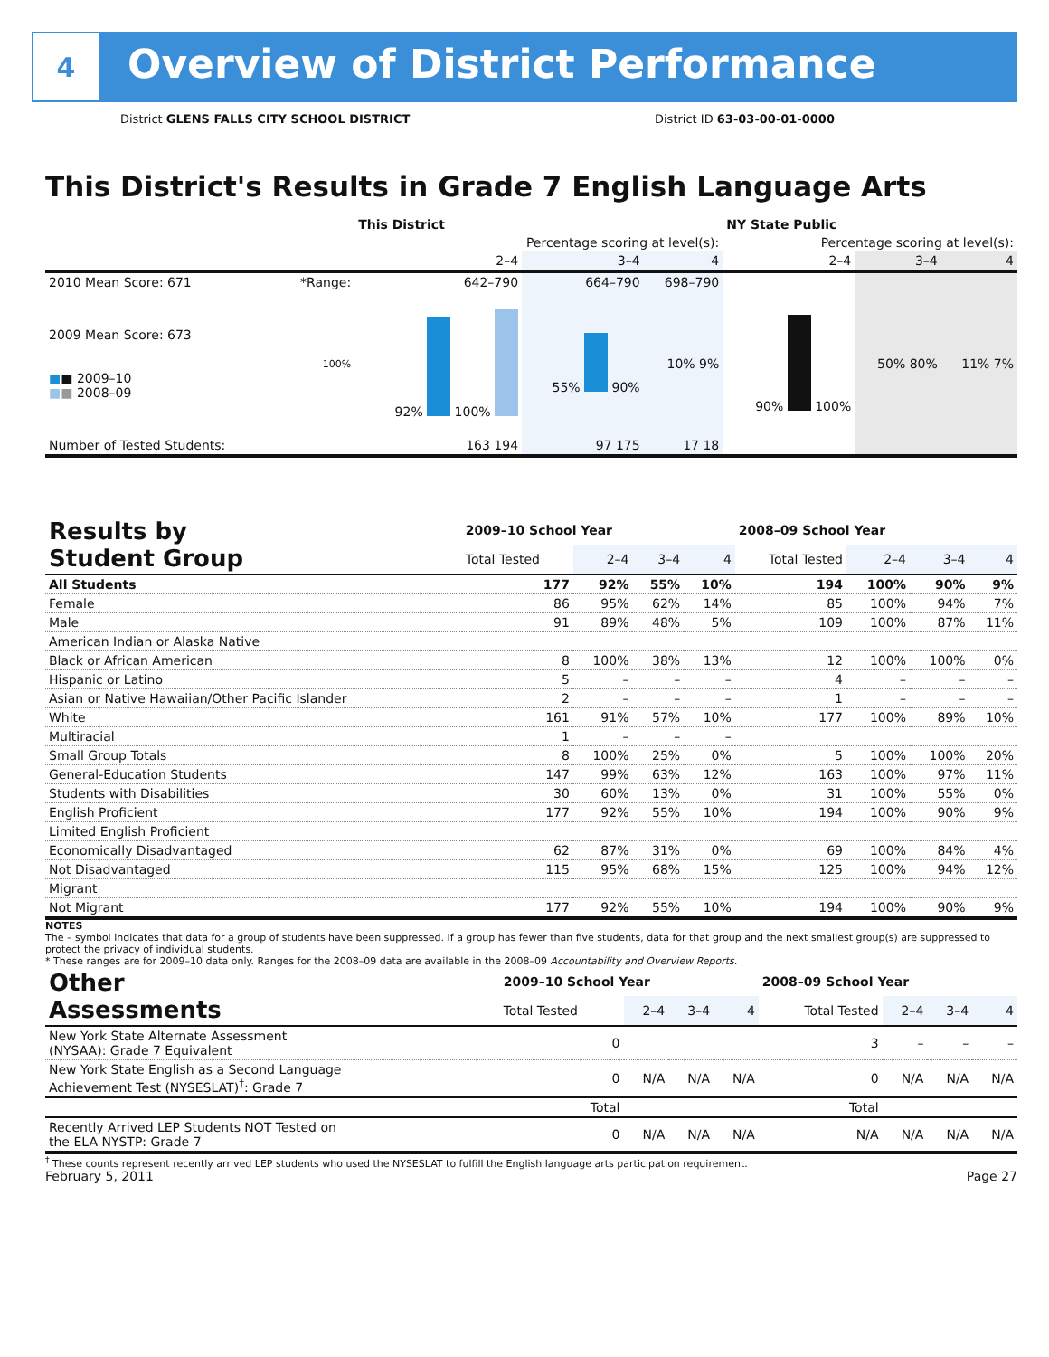4
Overview of District Performance
District GLENS FALLS CITY SCHOOL DISTRICT
District ID 63-03-00-01-0000
This District's Results in Grade 7 English Language Arts
| | | This District | | | NY State Public | | |
| --- | --- | --- | --- | --- | --- | --- | --- |
| | | Percentage scoring at level(s): | | | Percentage scoring at level(s): | | |
| | | 2–4 | 3–4 | 4 | 2–4 | 3–4 | 4 |
| 2010 Mean Score: 671 | *Range: | 642–790 | 664–790 | 698–790 | | | |
| 2009 Mean Score: 673 ■ ■ 2009–10 ■ ■ 2008–09 | 100% | 92% 100% | 55% 90% | 10% 9% | 90% 100% | 50% 80% | 11% 7% |
| Number of Tested Students: | | 163 194 | 97 175 | 17 18 | | | |
| Results by Student Group | 2009–10 School Year | | | | 2008–09 School Year | | | |
| --- | --- | --- | --- | --- | --- | --- | --- | --- |
| | Total Tested | 2–4 | 3–4 | 4 | Total Tested | 2–4 | 3–4 | 4 |
| All Students | 177 | 92% | 55% | 10% | 194 | 100% | 90% | 9% |
| Female | 86 | 95% | 62% | 14% | 85 | 100% | 94% | 7% |
| Male | 91 | 89% | 48% | 5% | 109 | 100% | 87% | 11% |
| American Indian or Alaska Native | | | | | | | | |
| Black or African American | 8 | 100% | 38% | 13% | 12 | 100% | 100% | 0% |
| Hispanic or Latino | 5 | – | – | – | 4 | – | – | – |
| Asian or Native Hawaiian/Other Pacific Islander | 2 | – | – | – | 1 | – | – | – |
| White | 161 | 91% | 57% | 10% | 177 | 100% | 89% | 10% |
| Multiracial | 1 | – | – | – | | | | |
| Small Group Totals | 8 | 100% | 25% | 0% | 5 | 100% | 100% | 20% |
| General-Education Students | 147 | 99% | 63% | 12% | 163 | 100% | 97% | 11% |
| Students with Disabilities | 30 | 60% | 13% | 0% | 31 | 100% | 55% | 0% |
| English Proficient | 177 | 92% | 55% | 10% | 194 | 100% | 90% | 9% |
| Limited English Proficient | | | | | | | | |
| Economically Disadvantaged | 62 | 87% | 31% | 0% | 69 | 100% | 84% | 4% |
| Not Disadvantaged | 115 | 95% | 68% | 15% | 125 | 100% | 94% | 12% |
| Migrant | | | | | | | | |
| Not Migrant | 177 | 92% | 55% | 10% | 194 | 100% | 90% | 9% |
NOTES
The – symbol indicates that data for a group of students have been suppressed. If a group has fewer than five students, data for that group and the next smallest group(s) are suppressed to protect the privacy of individual students.
* These ranges are for 2009–10 data only. Ranges for the 2008–09 data are available in the 2008–09 Accountability and Overview Reports.
| Other Assessments | 2009–10 School Year | | | | 2008–09 School Year | | | |
| --- | --- | --- | --- | --- | --- | --- | --- | --- |
| | Total Tested | 2–4 | 3–4 | 4 | Total Tested | 2–4 | 3–4 | 4 |
| New York State Alternate Assessment (NYSAA): Grade 7 Equivalent | 0 | | | | 3 | – | – | – |
| New York State English as a Second Language Achievement Test (NYSESLAT)<sup>†</sup>: Grade 7 | 0 | N/A | N/A | N/A | 0 | N/A | N/A | N/A |
| | Total | | | | Total | | | |
| Recently Arrived LEP Students NOT Tested on the ELA NYSTP: Grade 7 | 0 | N/A | N/A | N/A | N/A | N/A | N/A | N/A |
<sup>†</sup> These counts represent recently arrived LEP students who used the NYSESLAT to fulfill the English language arts participation requirement.
February 5, 2011 Page 27